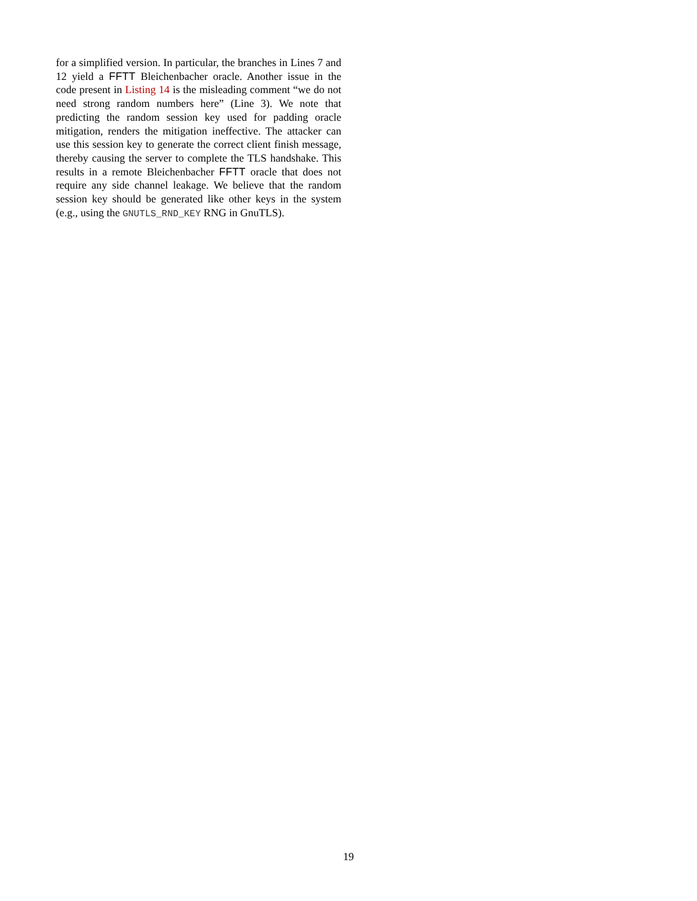for a simplified version. In particular, the branches in Lines 7 and 12 yield a FFTT Bleichenbacher oracle. Another issue in the code present in Listing 14 is the misleading comment “we do not need strong random numbers here” (Line 3). We note that predicting the random session key used for padding oracle mitigation, renders the mitigation ineffective. The attacker can use this session key to generate the correct client finish message, thereby causing the server to complete the TLS handshake. This results in a remote Bleichenbacher FFTT oracle that does not require any side channel leakage. We believe that the random session key should be generated like other keys in the system (e.g., using the GNUTLS_RND_KEY RNG in GnuTLS).
19